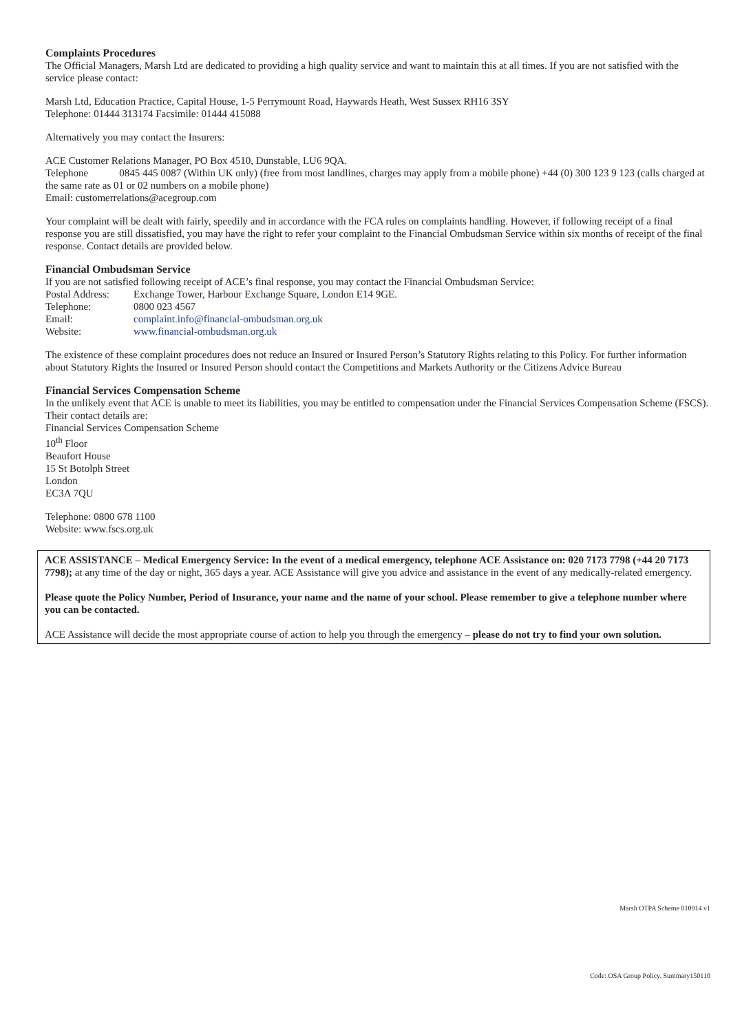Complaints Procedures
The Official Managers, Marsh Ltd are dedicated to providing a high quality service and want to maintain this at all times. If you are not satisfied with the service please contact:
Marsh Ltd, Education Practice, Capital House, 1-5 Perrymount Road, Haywards Heath, West Sussex RH16 3SY
Telephone: 01444 313174 Facsimile: 01444 415088
Alternatively you may contact the Insurers:
ACE Customer Relations Manager, PO Box 4510, Dunstable, LU6 9QA.
Telephone 0845 445 0087 (Within UK only) (free from most landlines, charges may apply from a mobile phone) +44 (0) 300 123 9 123 (calls charged at the same rate as 01 or 02 numbers on a mobile phone)
Email: customerrelations@acegroup.com
Your complaint will be dealt with fairly, speedily and in accordance with the FCA rules on complaints handling. However, if following receipt of a final response you are still dissatisfied, you may have the right to refer your complaint to the Financial Ombudsman Service within six months of receipt of the final response. Contact details are provided below.
Financial Ombudsman Service
If you are not satisfied following receipt of ACE’s final response, you may contact the Financial Ombudsman Service:
Postal Address: Exchange Tower, Harbour Exchange Square, London E14 9GE.
Telephone: 0800 023 4567
Email: complaint.info@financial-ombudsman.org.uk
Website: www.financial-ombudsman.org.uk
The existence of these complaint procedures does not reduce an Insured or Insured Person’s Statutory Rights relating to this Policy. For further information about Statutory Rights the Insured or Insured Person should contact the Competitions and Markets Authority or the Citizens Advice Bureau
Financial Services Compensation Scheme
In the unlikely event that ACE is unable to meet its liabilities, you may be entitled to compensation under the Financial Services Compensation Scheme (FSCS). Their contact details are:
Financial Services Compensation Scheme
10<sup>th</sup> Floor
Beaufort House
15 St Botolph Street
London
EC3A 7QU
Telephone: 0800 678 1100
Website: www.fscs.org.uk
ACE ASSISTANCE – Medical Emergency Service: In the event of a medical emergency, telephone ACE Assistance on: 020 7173 7798 (+44 20 7173 7798); at any time of the day or night, 365 days a year. ACE Assistance will give you advice and assistance in the event of any medically-related emergency.
Please quote the Policy Number, Period of Insurance, your name and the name of your school. Please remember to give a telephone number where you can be contacted.
ACE Assistance will decide the most appropriate course of action to help you through the emergency – please do not try to find your own solution.
Marsh OTPA Scheme 010914 v1
Code: OSA Group Policy. Summary150110